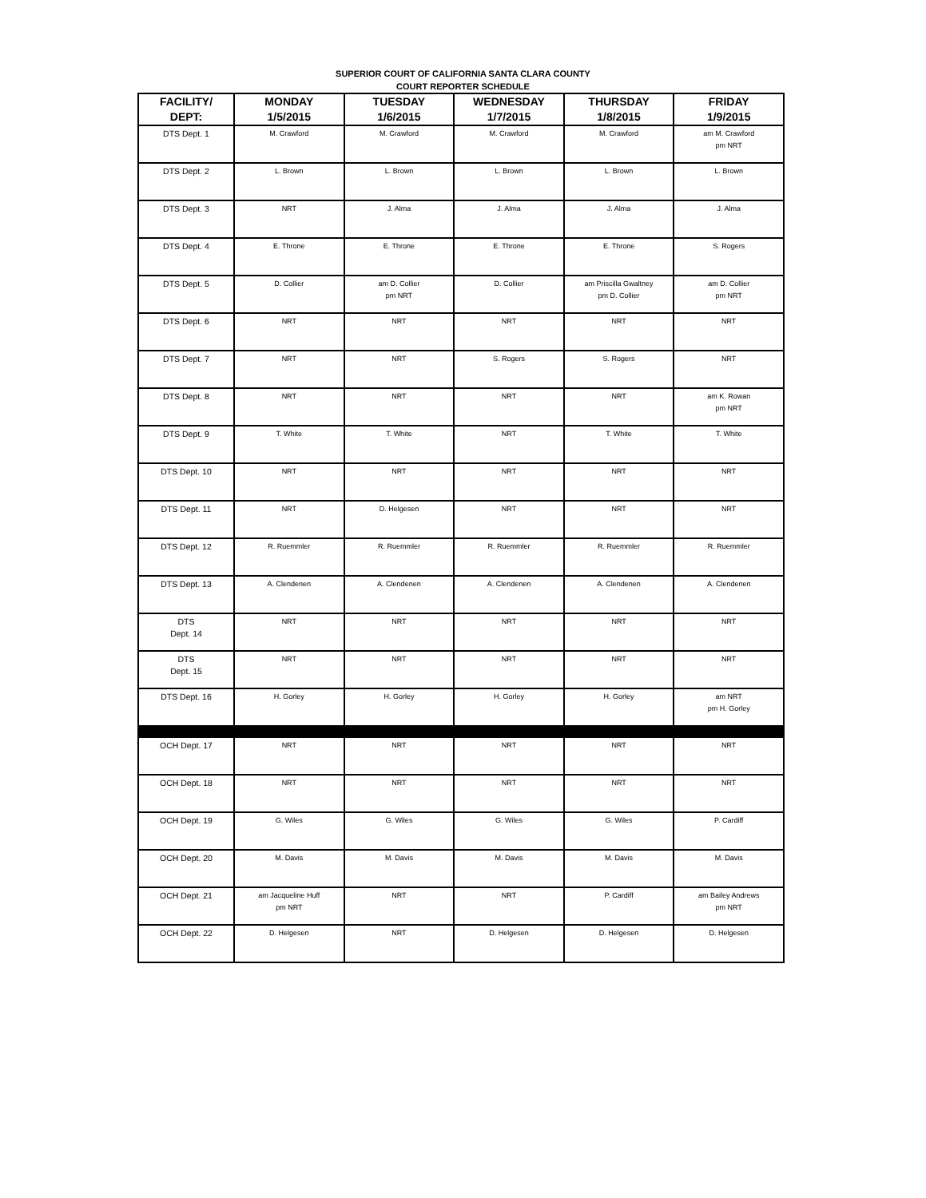SUPERIOR COURT OF CALIFORNIA SANTA CLARA COUNTY
COURT REPORTER SCHEDULE
| FACILITY/ DEPT: | MONDAY 1/5/2015 | TUESDAY 1/6/2015 | WEDNESDAY 1/7/2015 | THURSDAY 1/8/2015 | FRIDAY 1/9/2015 |
| --- | --- | --- | --- | --- | --- |
| DTS Dept. 1 | M. Crawford | M. Crawford | M. Crawford | M. Crawford | am M. Crawford pm NRT |
| DTS Dept. 2 | L. Brown | L. Brown | L. Brown | L. Brown | L. Brown |
| DTS Dept. 3 | NRT | J. Alma | J. Alma | J. Alma | J. Alma |
| DTS Dept. 4 | E. Throne | E. Throne | E. Throne | E. Throne | S. Rogers |
| DTS Dept. 5 | D. Collier | am D. Collier pm NRT | D. Collier | am Priscilla Gwaltney pm D. Collier | am D. Collier pm NRT |
| DTS Dept. 6 | NRT | NRT | NRT | NRT | NRT |
| DTS Dept. 7 | NRT | NRT | S. Rogers | S. Rogers | NRT |
| DTS Dept. 8 | NRT | NRT | NRT | NRT | am K. Rowan pm NRT |
| DTS Dept. 9 | T. White | T. White | NRT | T. White | T. White |
| DTS Dept. 10 | NRT | NRT | NRT | NRT | NRT |
| DTS Dept. 11 | NRT | D. Helgesen | NRT | NRT | NRT |
| DTS Dept. 12 | R. Ruemmler | R. Ruemmler | R. Ruemmler | R. Ruemmler | R. Ruemmler |
| DTS Dept. 13 | A. Clendenen | A. Clendenen | A. Clendenen | A. Clendenen | A. Clendenen |
| DTS Dept. 14 | NRT | NRT | NRT | NRT | NRT |
| DTS Dept. 15 | NRT | NRT | NRT | NRT | NRT |
| DTS Dept. 16 | H. Gorley | H. Gorley | H. Gorley | H. Gorley | am NRT pm H. Gorley |
| OCH Dept. 17 | NRT | NRT | NRT | NRT | NRT |
| OCH Dept. 18 | NRT | NRT | NRT | NRT | NRT |
| OCH Dept. 19 | G. Wiles | G. Wiles | G. Wiles | G. Wiles | P. Cardiff |
| OCH Dept. 20 | M. Davis | M. Davis | M. Davis | M. Davis | M. Davis |
| OCH Dept. 21 | am Jacqueline Huff pm NRT | NRT | NRT | P. Cardiff | am Bailey Andrews pm NRT |
| OCH Dept. 22 | D. Helgesen | NRT | D. Helgesen | D. Helgesen | D. Helgesen |